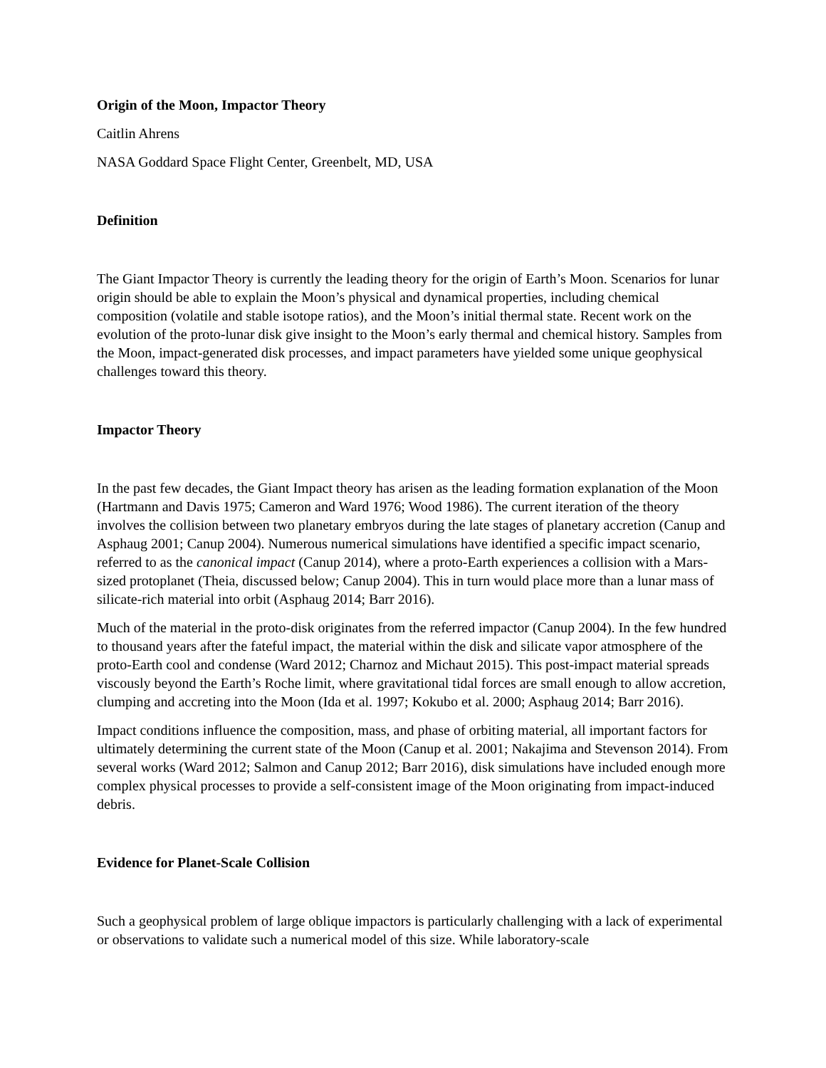Origin of the Moon, Impactor Theory
Caitlin Ahrens
NASA Goddard Space Flight Center, Greenbelt, MD, USA
Definition
The Giant Impactor Theory is currently the leading theory for the origin of Earth’s Moon. Scenarios for lunar origin should be able to explain the Moon’s physical and dynamical properties, including chemical composition (volatile and stable isotope ratios), and the Moon’s initial thermal state. Recent work on the evolution of the proto-lunar disk give insight to the Moon’s early thermal and chemical history. Samples from the Moon, impact-generated disk processes, and impact parameters have yielded some unique geophysical challenges toward this theory.
Impactor Theory
In the past few decades, the Giant Impact theory has arisen as the leading formation explanation of the Moon (Hartmann and Davis 1975; Cameron and Ward 1976; Wood 1986). The current iteration of the theory involves the collision between two planetary embryos during the late stages of planetary accretion (Canup and Asphaug 2001; Canup 2004). Numerous numerical simulations have identified a specific impact scenario, referred to as the canonical impact (Canup 2014), where a proto-Earth experiences a collision with a Mars-sized protoplanet (Theia, discussed below; Canup 2004). This in turn would place more than a lunar mass of silicate-rich material into orbit (Asphaug 2014; Barr 2016).
Much of the material in the proto-disk originates from the referred impactor (Canup 2004). In the few hundred to thousand years after the fateful impact, the material within the disk and silicate vapor atmosphere of the proto-Earth cool and condense (Ward 2012; Charnoz and Michaut 2015). This post-impact material spreads viscously beyond the Earth’s Roche limit, where gravitational tidal forces are small enough to allow accretion, clumping and accreting into the Moon (Ida et al. 1997; Kokubo et al. 2000; Asphaug 2014; Barr 2016).
Impact conditions influence the composition, mass, and phase of orbiting material, all important factors for ultimately determining the current state of the Moon (Canup et al. 2001; Nakajima and Stevenson 2014). From several works (Ward 2012; Salmon and Canup 2012; Barr 2016), disk simulations have included enough more complex physical processes to provide a self-consistent image of the Moon originating from impact-induced debris.
Evidence for Planet-Scale Collision
Such a geophysical problem of large oblique impactors is particularly challenging with a lack of experimental or observations to validate such a numerical model of this size. While laboratory-scale